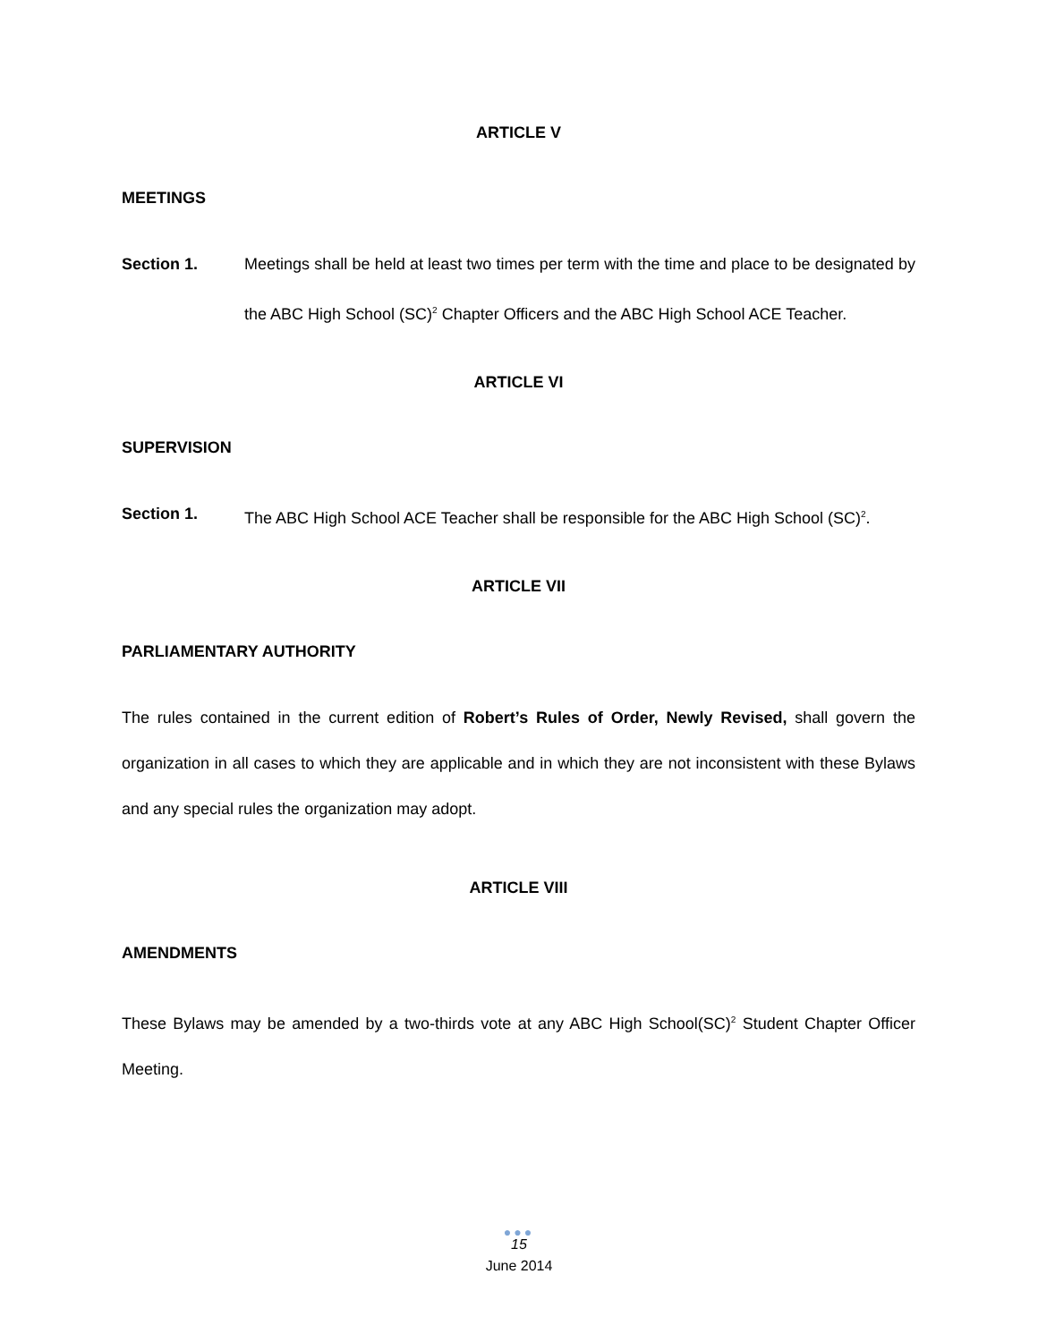ARTICLE V
MEETINGS
Section 1. Meetings shall be held at least two times per term with the time and place to be designated by the ABC High School (SC)<sup>2</sup> Chapter Officers and the ABC High School ACE Teacher.
ARTICLE VI
SUPERVISION
Section 1. The ABC High School ACE Teacher shall be responsible for the ABC High School (SC)<sup>2</sup>.
ARTICLE VII
PARLIAMENTARY AUTHORITY
The rules contained in the current edition of Robert’s Rules of Order, Newly Revised, shall govern the organization in all cases to which they are applicable and in which they are not inconsistent with these Bylaws and any special rules the organization may adopt.
ARTICLE VIII
AMENDMENTS
These Bylaws may be amended by a two-thirds vote at any ABC High School(SC)<sup>2</sup> Student Chapter Officer Meeting.
●●●
15
June 2014